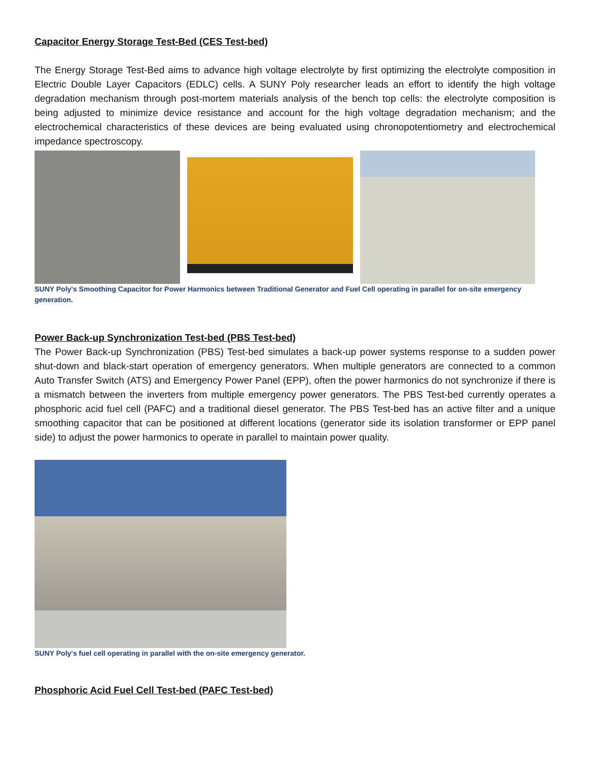Capacitor Energy Storage Test-Bed (CES Test-bed)
The Energy Storage Test-Bed aims to advance high voltage electrolyte by first optimizing the electrolyte composition in Electric Double Layer Capacitors (EDLC) cells. A SUNY Poly researcher leads an effort to identify the high voltage degradation mechanism through post-mortem materials analysis of the bench top cells: the electrolyte composition is being adjusted to minimize device resistance and account for the high voltage degradation mechanism; and the electrochemical characteristics of these devices are being evaluated using chronopotentiometry and electrochemical impedance spectroscopy.
SUNY Poly's Smoothing Capacitor for Power Harmonics between Traditional Generator and Fuel Cell operating in parallel for on-site emergency generation.
Power Back-up Synchronization Test-bed (PBS Test-bed)
The Power Back-up Synchronization (PBS) Test-bed simulates a back-up power systems response to a sudden power shut-down and black-start operation of emergency generators. When multiple generators are connected to a common Auto Transfer Switch (ATS) and Emergency Power Panel (EPP), often the power harmonics do not synchronize if there is a mismatch between the inverters from multiple emergency power generators. The PBS Test-bed currently operates a phosphoric acid fuel cell (PAFC) and a traditional diesel generator. The PBS Test-bed has an active filter and a unique smoothing capacitor that can be positioned at different locations (generator side its isolation transformer or EPP panel side) to adjust the power harmonics to operate in parallel to maintain power quality.
SUNY Poly's fuel cell operating in parallel with the on-site emergency generator.
Phosphoric Acid Fuel Cell Test-bed (PAFC Test-bed)